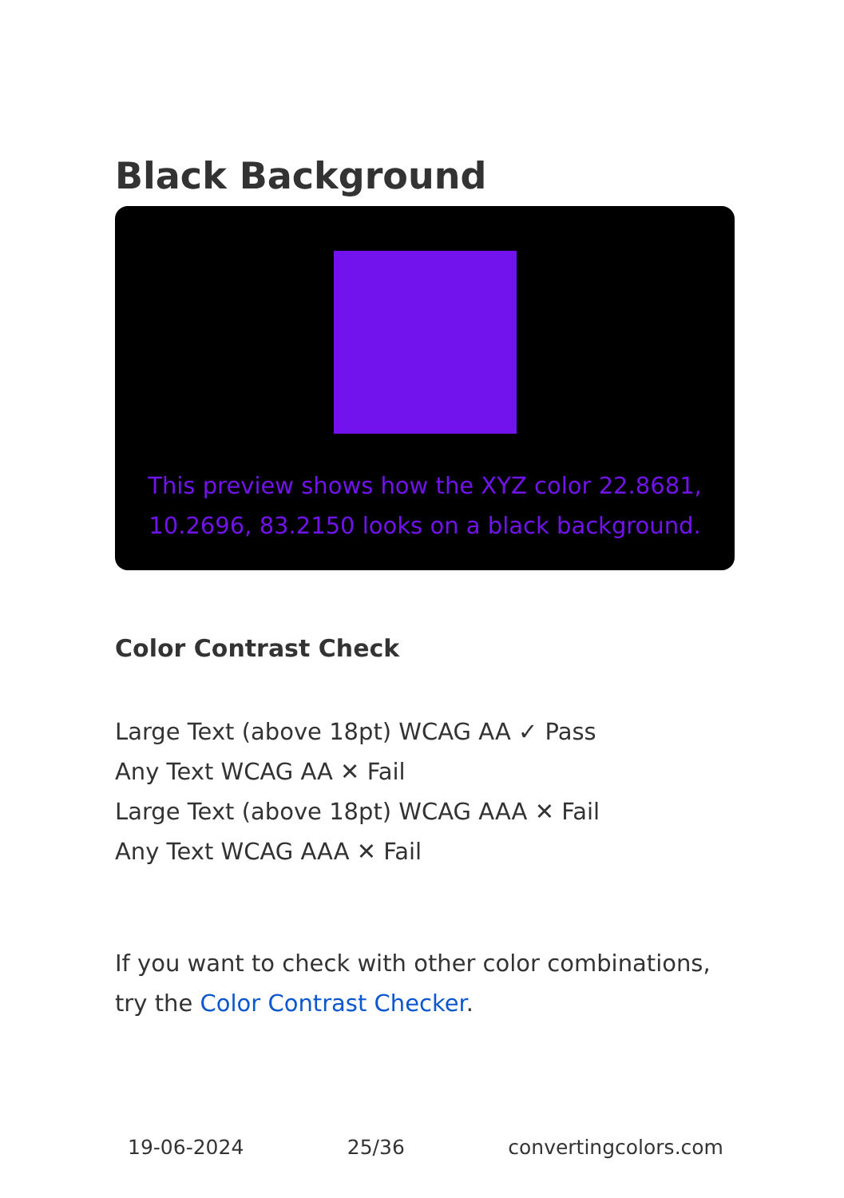Black Background
This preview shows how the XYZ color 22.8681, 10.2696, 83.2150 looks on a black background.
Color Contrast Check
Large Text (above 18pt) WCAG AA ✓ Pass
Any Text WCAG AA ✕ Fail
Large Text (above 18pt) WCAG AAA ✕ Fail
Any Text WCAG AAA ✕ Fail
If you want to check with other color combinations, try the Color Contrast Checker.
19-06-2024 25/36 convertingcolors.com